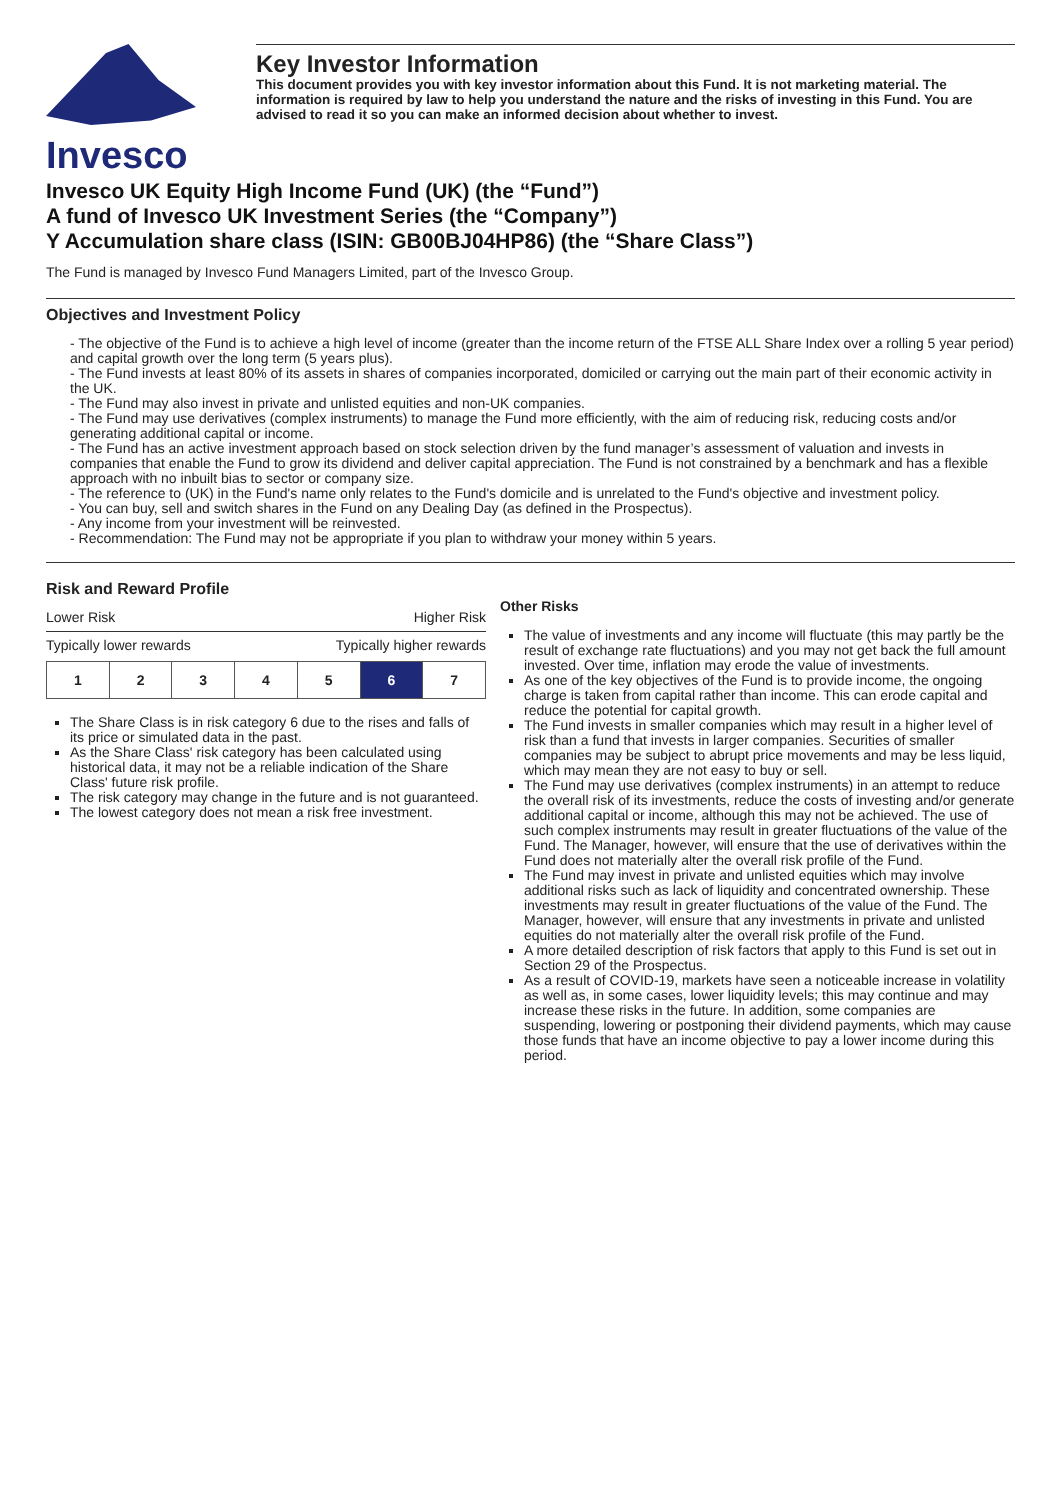Invesco
Key Investor Information
This document provides you with key investor information about this Fund. It is not marketing material. The information is required by law to help you understand the nature and the risks of investing in this Fund. You are advised to read it so you can make an informed decision about whether to invest.
Invesco UK Equity High Income Fund (UK) (the “Fund”)
A fund of Invesco UK Investment Series (the “Company”)
Y Accumulation share class (ISIN: GB00BJ04HP86) (the “Share Class”)
The Fund is managed by Invesco Fund Managers Limited, part of the Invesco Group.
Objectives and Investment Policy
- The objective of the Fund is to achieve a high level of income (greater than the income return of the FTSE ALL Share Index over a rolling 5 year period) and capital growth over the long term (5 years plus).
- The Fund invests at least 80% of its assets in shares of companies incorporated, domiciled or carrying out the main part of their economic activity in the UK.
- The Fund may also invest in private and unlisted equities and non-UK companies.
- The Fund may use derivatives (complex instruments) to manage the Fund more efficiently, with the aim of reducing risk, reducing costs and/or generating additional capital or income.
- The Fund has an active investment approach based on stock selection driven by the fund manager’s assessment of valuation and invests in companies that enable the Fund to grow its dividend and deliver capital appreciation. The Fund is not constrained by a benchmark and has a flexible approach with no inbuilt bias to sector or company size.
- The reference to (UK) in the Fund's name only relates to the Fund's domicile and is unrelated to the Fund's objective and investment policy.
- You can buy, sell and switch shares in the Fund on any Dealing Day (as defined in the Prospectus).
- Any income from your investment will be reinvested.
- Recommendation: The Fund may not be appropriate if you plan to withdraw your money within 5 years.
Risk and Reward Profile
Lower Risk Higher Risk
Typically lower rewards Typically higher rewards
| 1 | 2 | 3 | 4 | 5 | 6 | 7 |
The Share Class is in risk category 6 due to the rises and falls of its price or simulated data in the past.
As the Share Class' risk category has been calculated using historical data, it may not be a reliable indication of the Share Class' future risk profile.
The risk category may change in the future and is not guaranteed.
The lowest category does not mean a risk free investment.
Other Risks
The value of investments and any income will fluctuate (this may partly be the result of exchange rate fluctuations) and you may not get back the full amount invested. Over time, inflation may erode the value of investments.
As one of the key objectives of the Fund is to provide income, the ongoing charge is taken from capital rather than income. This can erode capital and reduce the potential for capital growth.
The Fund invests in smaller companies which may result in a higher level of risk than a fund that invests in larger companies. Securities of smaller companies may be subject to abrupt price movements and may be less liquid, which may mean they are not easy to buy or sell.
The Fund may use derivatives (complex instruments) in an attempt to reduce the overall risk of its investments, reduce the costs of investing and/or generate additional capital or income, although this may not be achieved. The use of such complex instruments may result in greater fluctuations of the value of the Fund. The Manager, however, will ensure that the use of derivatives within the Fund does not materially alter the overall risk profile of the Fund.
The Fund may invest in private and unlisted equities which may involve additional risks such as lack of liquidity and concentrated ownership. These investments may result in greater fluctuations of the value of the Fund. The Manager, however, will ensure that any investments in private and unlisted equities do not materially alter the overall risk profile of the Fund.
A more detailed description of risk factors that apply to this Fund is set out in Section 29 of the Prospectus.
As a result of COVID-19, markets have seen a noticeable increase in volatility as well as, in some cases, lower liquidity levels; this may continue and may increase these risks in the future. In addition, some companies are suspending, lowering or postponing their dividend payments, which may cause those funds that have an income objective to pay a lower income during this period.